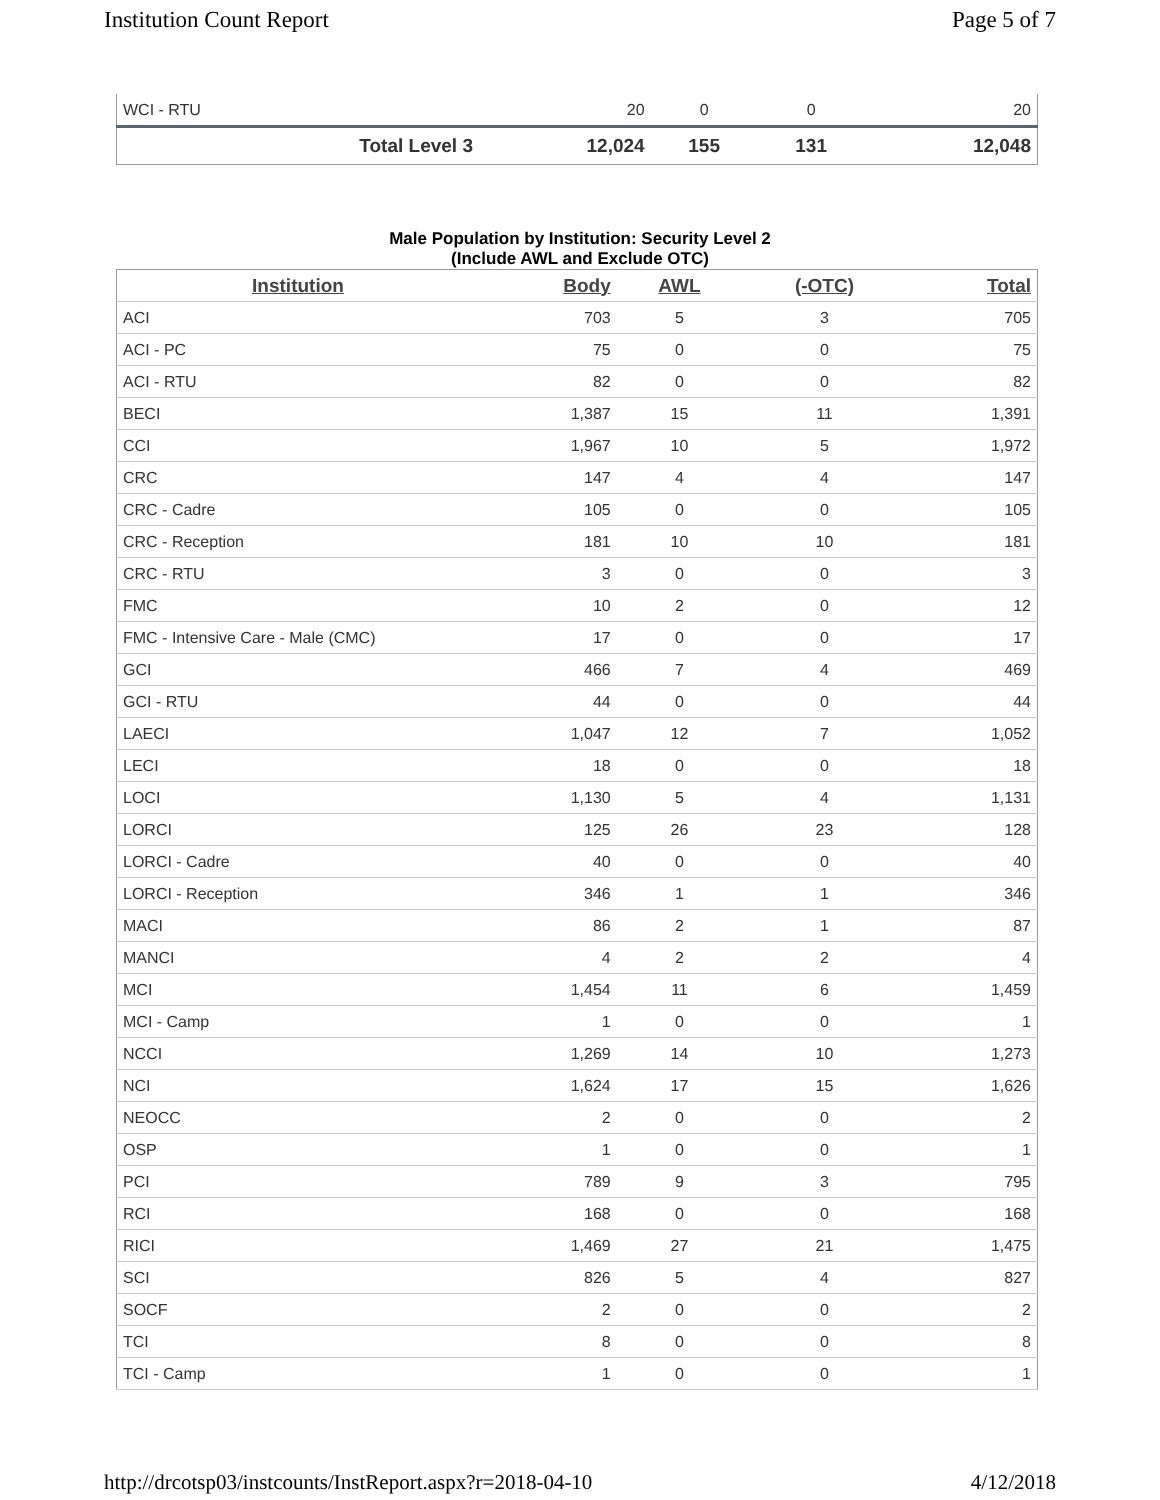Institution Count Report Page 5 of 7
| WCI - RTU | 20 | 0 | 0 | 20 |
| Total Level 3 | 12,024 | 155 | 131 | 12,048 |
Male Population by Institution: Security Level 2
(Include AWL and Exclude OTC)
| Institution | Body | AWL | (-OTC) | Total |
| --- | --- | --- | --- | --- |
| ACI | 703 | 5 | 3 | 705 |
| ACI - PC | 75 | 0 | 0 | 75 |
| ACI - RTU | 82 | 0 | 0 | 82 |
| BECI | 1,387 | 15 | 11 | 1,391 |
| CCI | 1,967 | 10 | 5 | 1,972 |
| CRC | 147 | 4 | 4 | 147 |
| CRC - Cadre | 105 | 0 | 0 | 105 |
| CRC - Reception | 181 | 10 | 10 | 181 |
| CRC - RTU | 3 | 0 | 0 | 3 |
| FMC | 10 | 2 | 0 | 12 |
| FMC - Intensive Care - Male (CMC) | 17 | 0 | 0 | 17 |
| GCI | 466 | 7 | 4 | 469 |
| GCI - RTU | 44 | 0 | 0 | 44 |
| LAECI | 1,047 | 12 | 7 | 1,052 |
| LECI | 18 | 0 | 0 | 18 |
| LOCI | 1,130 | 5 | 4 | 1,131 |
| LORCI | 125 | 26 | 23 | 128 |
| LORCI - Cadre | 40 | 0 | 0 | 40 |
| LORCI - Reception | 346 | 1 | 1 | 346 |
| MACI | 86 | 2 | 1 | 87 |
| MANCI | 4 | 2 | 2 | 4 |
| MCI | 1,454 | 11 | 6 | 1,459 |
| MCI - Camp | 1 | 0 | 0 | 1 |
| NCCI | 1,269 | 14 | 10 | 1,273 |
| NCI | 1,624 | 17 | 15 | 1,626 |
| NEOCC | 2 | 0 | 0 | 2 |
| OSP | 1 | 0 | 0 | 1 |
| PCI | 789 | 9 | 3 | 795 |
| RCI | 168 | 0 | 0 | 168 |
| RICI | 1,469 | 27 | 21 | 1,475 |
| SCI | 826 | 5 | 4 | 827 |
| SOCF | 2 | 0 | 0 | 2 |
| TCI | 8 | 0 | 0 | 8 |
| TCI - Camp | 1 | 0 | 0 | 1 |
http://drcotsp03/instcounts/InstReport.aspx?r=2018-04-10 4/12/2018